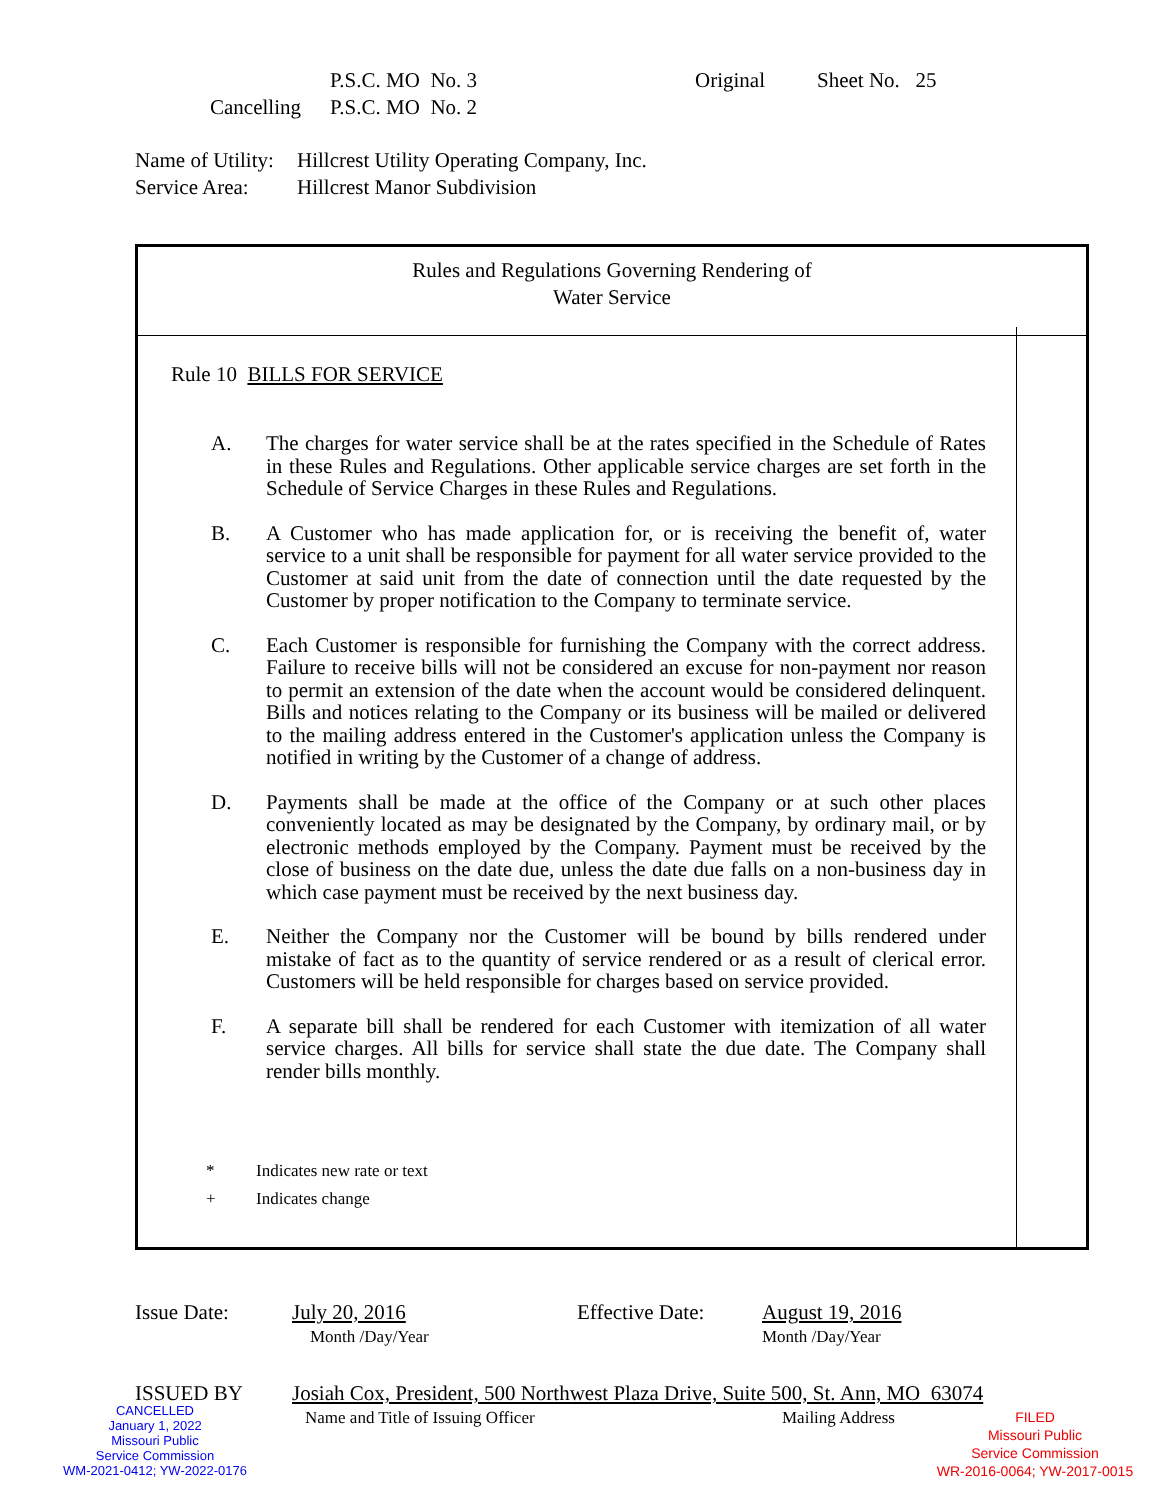P.S.C. MO No. 3 Original Sheet No. 25
Cancelling P.S.C. MO No. 2
Name of Utility: Hillcrest Utility Operating Company, Inc.
Service Area: Hillcrest Manor Subdivision
Rules and Regulations Governing Rendering of
Water Service
Rule 10 BILLS FOR SERVICE
A. The charges for water service shall be at the rates specified in the Schedule of Rates in these Rules and Regulations. Other applicable service charges are set forth in the Schedule of Service Charges in these Rules and Regulations.
B. A Customer who has made application for, or is receiving the benefit of, water service to a unit shall be responsible for payment for all water service provided to the Customer at said unit from the date of connection until the date requested by the Customer by proper notification to the Company to terminate service.
C. Each Customer is responsible for furnishing the Company with the correct address. Failure to receive bills will not be considered an excuse for non-payment nor reason to permit an extension of the date when the account would be considered delinquent. Bills and notices relating to the Company or its business will be mailed or delivered to the mailing address entered in the Customer's application unless the Company is notified in writing by the Customer of a change of address.
D. Payments shall be made at the office of the Company or at such other places conveniently located as may be designated by the Company, by ordinary mail, or by electronic methods employed by the Company. Payment must be received by the close of business on the date due, unless the date due falls on a non-business day in which case payment must be received by the next business day.
E. Neither the Company nor the Customer will be bound by bills rendered under mistake of fact as to the quantity of service rendered or as a result of clerical error. Customers will be held responsible for charges based on service provided.
F. A separate bill shall be rendered for each Customer with itemization of all water service charges. All bills for service shall state the due date. The Company shall render bills monthly.
* Indicates new rate or text
+ Indicates change
Issue Date: July 20, 2016 Effective Date: August 19, 2016
Month /Day/Year Month /Day/Year
ISSUED BY Josiah Cox, President, 500 Northwest Plaza Drive, Suite 500, St. Ann, MO 63074
Name and Title of Issuing Officer Mailing Address
CANCELLED
January 1, 2022
Missouri Public
Service Commission
WM-2021-0412; YW-2022-0176
FILED
Missouri Public
Service Commission
WR-2016-0064; YW-2017-0015